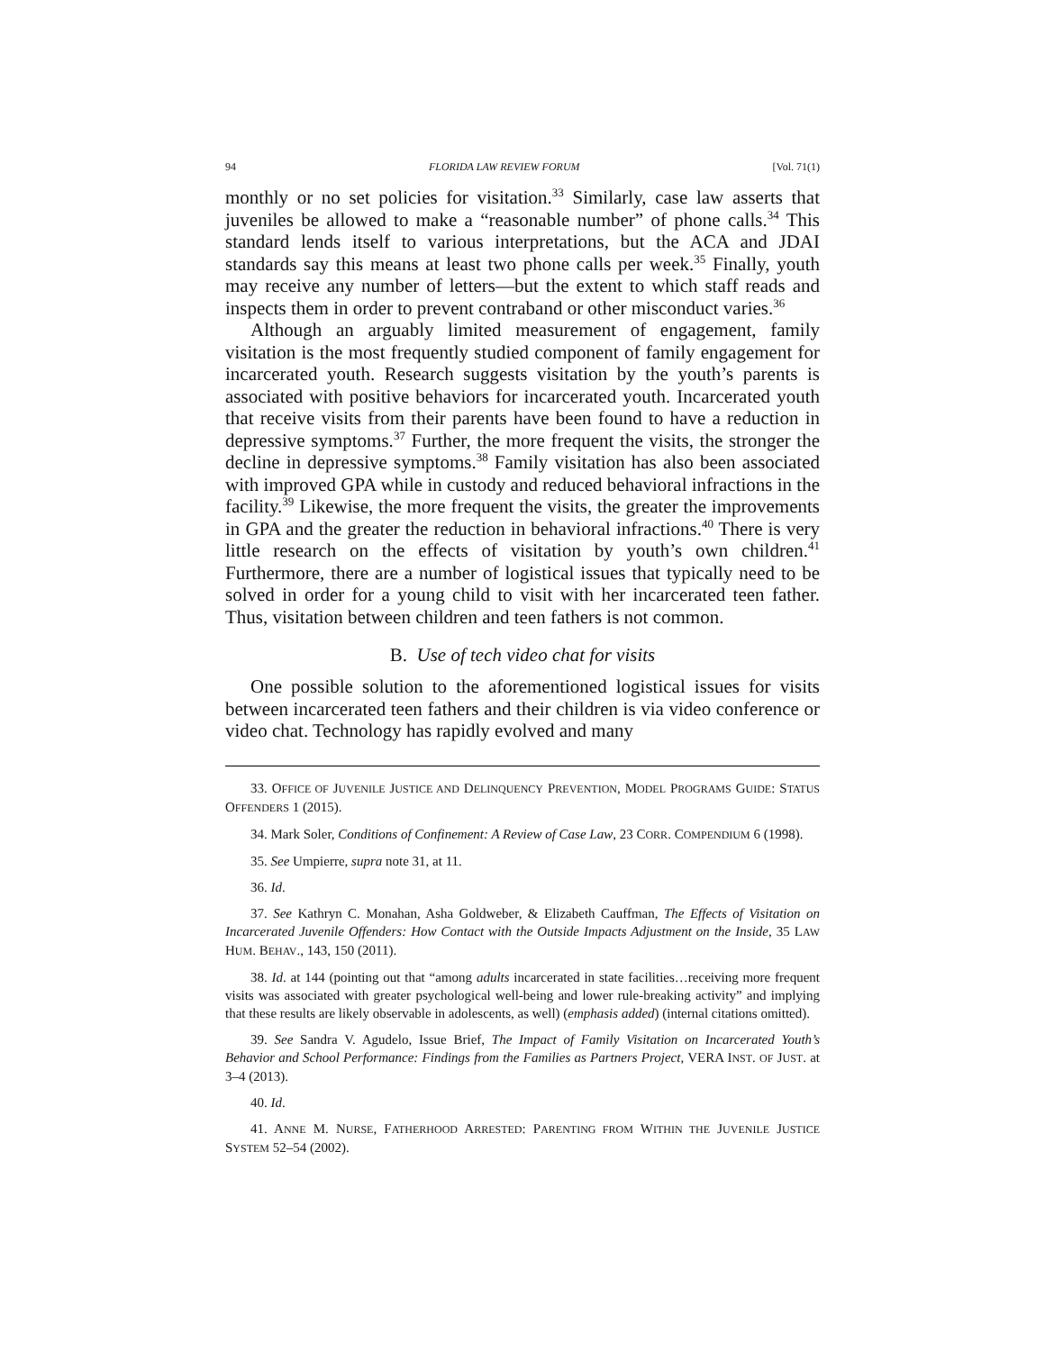94 FLORIDA LAW REVIEW FORUM [Vol. 71(1)
monthly or no set policies for visitation.<sup>33</sup> Similarly, case law asserts that juveniles be allowed to make a “reasonable number” of phone calls.<sup>34</sup> This standard lends itself to various interpretations, but the ACA and JDAI standards say this means at least two phone calls per week.<sup>35</sup> Finally, youth may receive any number of letters—but the extent to which staff reads and inspects them in order to prevent contraband or other misconduct varies.<sup>36</sup>
Although an arguably limited measurement of engagement, family visitation is the most frequently studied component of family engagement for incarcerated youth. Research suggests visitation by the youth’s parents is associated with positive behaviors for incarcerated youth. Incarcerated youth that receive visits from their parents have been found to have a reduction in depressive symptoms.<sup>37</sup> Further, the more frequent the visits, the stronger the decline in depressive symptoms.<sup>38</sup> Family visitation has also been associated with improved GPA while in custody and reduced behavioral infractions in the facility.<sup>39</sup> Likewise, the more frequent the visits, the greater the improvements in GPA and the greater the reduction in behavioral infractions.<sup>40</sup> There is very little research on the effects of visitation by youth’s own children.<sup>41</sup> Furthermore, there are a number of logistical issues that typically need to be solved in order for a young child to visit with her incarcerated teen father. Thus, visitation between children and teen fathers is not common.
B. Use of tech video chat for visits
One possible solution to the aforementioned logistical issues for visits between incarcerated teen fathers and their children is via video conference or video chat. Technology has rapidly evolved and many
33. OFFICE OF JUVENILE JUSTICE AND DELINQUENCY PREVENTION, MODEL PROGRAMS GUIDE: STATUS OFFENDERS 1 (2015).
34. Mark Soler, Conditions of Confinement: A Review of Case Law, 23 CORR. COMPENDIUM 6 (1998).
35. See Umpierre, supra note 31, at 11.
36. Id.
37. See Kathryn C. Monahan, Asha Goldweber, & Elizabeth Cauffman, The Effects of Visitation on Incarcerated Juvenile Offenders: How Contact with the Outside Impacts Adjustment on the Inside, 35 LAW HUM. BEHAV., 143, 150 (2011).
38. Id. at 144 (pointing out that “among adults incarcerated in state facilities…receiving more frequent visits was associated with greater psychological well-being and lower rule-breaking activity” and implying that these results are likely observable in adolescents, as well) (emphasis added) (internal citations omitted).
39. See Sandra V. Agudelo, Issue Brief, The Impact of Family Visitation on Incarcerated Youth’s Behavior and School Performance: Findings from the Families as Partners Project, VERA INST. OF JUST. at 3–4 (2013).
40. Id.
41. ANNE M. NURSE, FATHERHOOD ARRESTED: PARENTING FROM WITHIN THE JUVENILE JUSTICE SYSTEM 52–54 (2002).